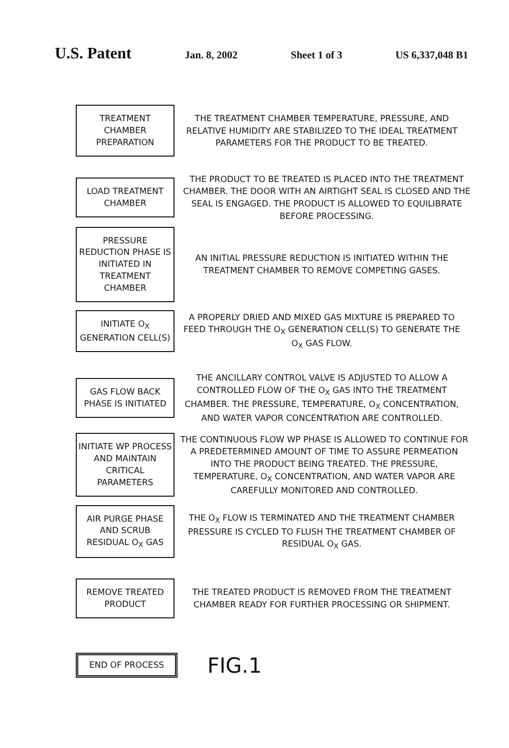U.S. Patent
Jan. 8, 2002 Sheet 1 of 3 US 6,337,048 B1
TREATMENT CHAMBER PREPARATION
THE TREATMENT CHAMBER TEMPERATURE, PRESSURE, AND RELATIVE HUMIDITY ARE STABILIZED TO THE IDEAL TREATMENT PARAMETERS FOR THE PRODUCT TO BE TREATED.
LOAD TREATMENT CHAMBER
THE PRODUCT TO BE TREATED IS PLACED INTO THE TREATMENT CHAMBER. THE DOOR WITH AN AIRTIGHT SEAL IS CLOSED AND THE SEAL IS ENGAGED. THE PRODUCT IS ALLOWED TO EQUILIBRATE BEFORE PROCESSING.
PRESSURE REDUCTION PHASE IS INITIATED IN TREATMENT CHAMBER
AN INITIAL PRESSURE REDUCTION IS INITIATED WITHIN THE TREATMENT CHAMBER TO REMOVE COMPETING GASES.
INITIATE O<sub>X</sub> GENERATION CELL(S)
A PROPERLY DRIED AND MIXED GAS MIXTURE IS PREPARED TO FEED THROUGH THE O<sub>X</sub> GENERATION CELL(S) TO GENERATE THE O<sub>X</sub> GAS FLOW.
GAS FLOW BACK PHASE IS INITIATED
THE ANCILLARY CONTROL VALVE IS ADJUSTED TO ALLOW A CONTROLLED FLOW OF THE O<sub>X</sub> GAS INTO THE TREATMENT CHAMBER. THE PRESSURE, TEMPERATURE, O<sub>X</sub> CONCENTRATION, AND WATER VAPOR CONCENTRATION ARE CONTROLLED.
INITIATE WP PROCESS AND MAINTAIN CRITICAL PARAMETERS
THE CONTINUOUS FLOW WP PHASE IS ALLOWED TO CONTINUE FOR A PREDETERMINED AMOUNT OF TIME TO ASSURE PERMEATION INTO THE PRODUCT BEING TREATED. THE PRESSURE, TEMPERATURE, O<sub>X</sub> CONCENTRATION, AND WATER VAPOR ARE CAREFULLY MONITORED AND CONTROLLED.
AIR PURGE PHASE AND SCRUB RESIDUAL O<sub>X</sub> GAS
THE O<sub>X</sub> FLOW IS TERMINATED AND THE TREATMENT CHAMBER PRESSURE IS CYCLED TO FLUSH THE TREATMENT CHAMBER OF RESIDUAL O<sub>X</sub> GAS.
REMOVE TREATED PRODUCT
THE TREATED PRODUCT IS REMOVED FROM THE TREATMENT CHAMBER READY FOR FURTHER PROCESSING OR SHIPMENT.
END OF PROCESS
FIG.1